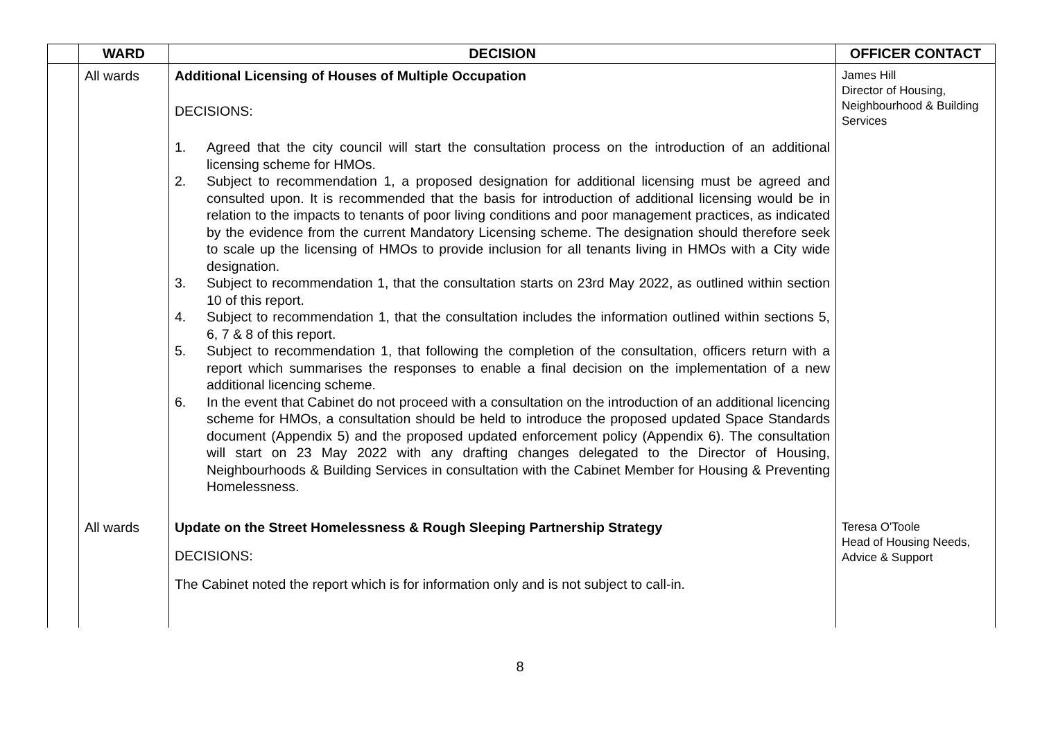| | WARD | DECISION | OFFICER CONTACT |
| --- | --- | --- | --- |
| | All wards | Additional Licensing of Houses of Multiple Occupation DECISIONS: 1. Agreed that the city council will start the consultation process on the introduction of an additional licensing scheme for HMOs. 2. Subject to recommendation 1, a proposed designation for additional licensing must be agreed and consulted upon. It is recommended that the basis for introduction of additional licensing would be in relation to the impacts to tenants of poor living conditions and poor management practices, as indicated by the evidence from the current Mandatory Licensing scheme. The designation should therefore seek to scale up the licensing of HMOs to provide inclusion for all tenants living in HMOs with a City wide designation. 3. Subject to recommendation 1, that the consultation starts on 23rd May 2022, as outlined within section 10 of this report. 4. Subject to recommendation 1, that the consultation includes the information outlined within sections 5, 6, 7 & 8 of this report. 5. Subject to recommendation 1, that following the completion of the consultation, officers return with a report which summarises the responses to enable a final decision on the implementation of a new additional licencing scheme. 6. In the event that Cabinet do not proceed with a consultation on the introduction of an additional licencing scheme for HMOs, a consultation should be held to introduce the proposed updated Space Standards document (Appendix 5) and the proposed updated enforcement policy (Appendix 6). The consultation will start on 23 May 2022 with any drafting changes delegated to the Director of Housing, Neighbourhoods & Building Services in consultation with the Cabinet Member for Housing & Preventing Homelessness. | James Hill Director of Housing, Neighbourhood & Building Services |
| | All wards | Update on the Street Homelessness & Rough Sleeping Partnership Strategy DECISIONS: The Cabinet noted the report which is for information only and is not subject to call-in. | Teresa O'Toole Head of Housing Needs, Advice & Support |
8